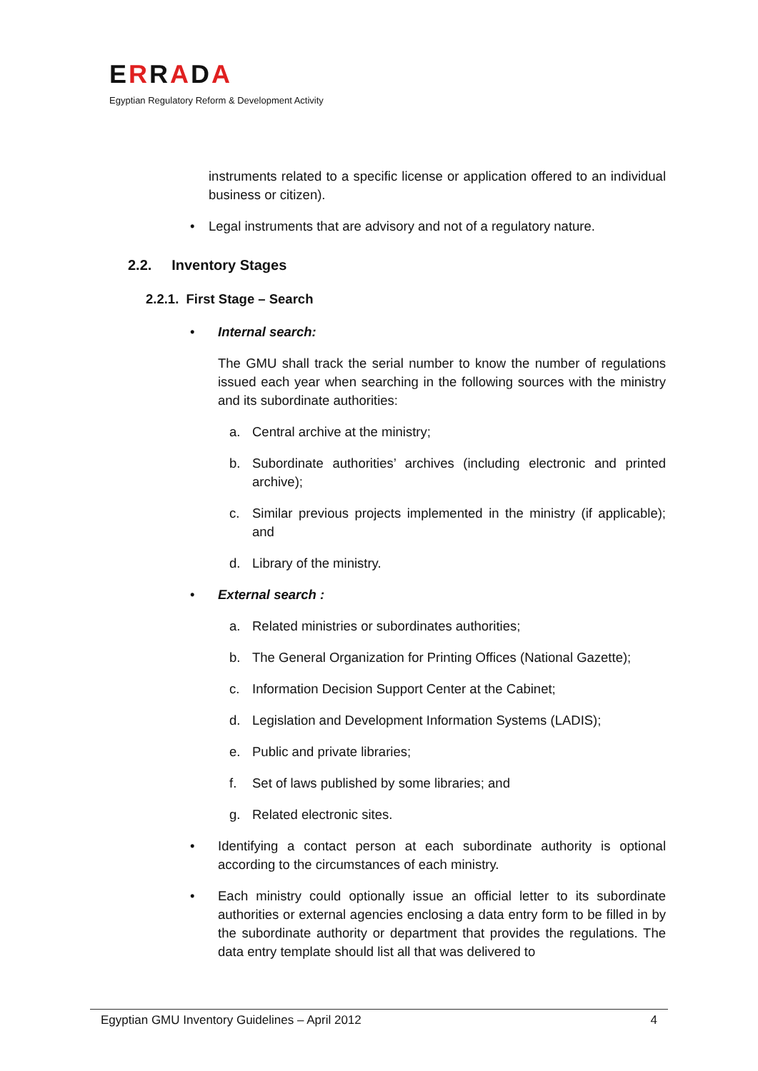ERRADA
Egyptian Regulatory Reform & Development Activity
instruments related to a specific license or application offered to an individual business or citizen).
• Legal instruments that are advisory and not of a regulatory nature.
2.2. Inventory Stages
2.2.1. First Stage – Search
• Internal search:
The GMU shall track the serial number to know the number of regulations issued each year when searching in the following sources with the ministry and its subordinate authorities:
a. Central archive at the ministry;
b. Subordinate authorities’ archives (including electronic and printed archive);
c. Similar previous projects implemented in the ministry (if applicable); and
d. Library of the ministry.
• External search :
a. Related ministries or subordinates authorities;
b. The General Organization for Printing Offices (National Gazette);
c. Information Decision Support Center at the Cabinet;
d. Legislation and Development Information Systems (LADIS);
e. Public and private libraries;
f. Set of laws published by some libraries; and
g. Related electronic sites.
• Identifying a contact person at each subordinate authority is optional according to the circumstances of each ministry.
• Each ministry could optionally issue an official letter to its subordinate authorities or external agencies enclosing a data entry form to be filled in by the subordinate authority or department that provides the regulations. The data entry template should list all that was delivered to
Egyptian GMU Inventory Guidelines – April 2012 4